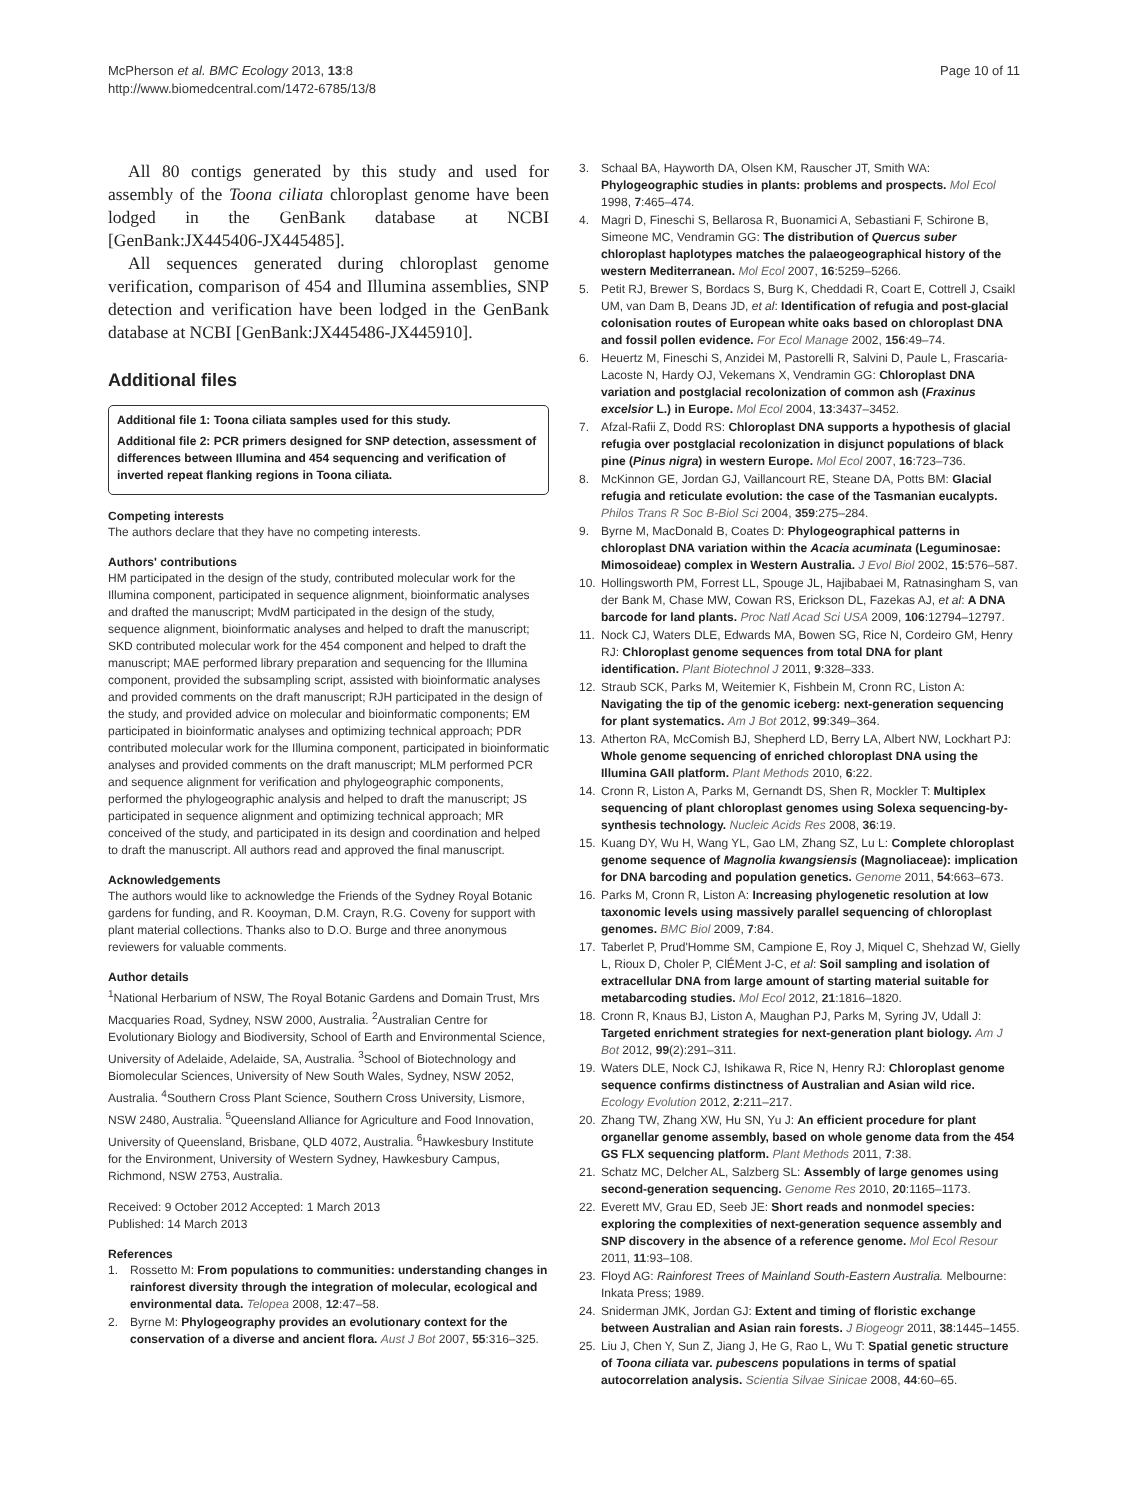McPherson et al. BMC Ecology 2013, 13:8
http://www.biomedcentral.com/1472-6785/13/8
Page 10 of 11
All 80 contigs generated by this study and used for assembly of the Toona ciliata chloroplast genome have been lodged in the GenBank database at NCBI [GenBank:JX445406-JX445485].
All sequences generated during chloroplast genome verification, comparison of 454 and Illumina assemblies, SNP detection and verification have been lodged in the GenBank database at NCBI [GenBank:JX445486-JX445910].
Additional files
Additional file 1: Toona ciliata samples used for this study.
Additional file 2: PCR primers designed for SNP detection, assessment of differences between Illumina and 454 sequencing and verification of inverted repeat flanking regions in Toona ciliata.
Competing interests
The authors declare that they have no competing interests.
Authors' contributions
HM participated in the design of the study, contributed molecular work for the Illumina component, participated in sequence alignment, bioinformatic analyses and drafted the manuscript; MvdM participated in the design of the study, sequence alignment, bioinformatic analyses and helped to draft the manuscript; SKD contributed molecular work for the 454 component and helped to draft the manuscript; MAE performed library preparation and sequencing for the Illumina component, provided the subsampling script, assisted with bioinformatic analyses and provided comments on the draft manuscript; RJH participated in the design of the study, and provided advice on molecular and bioinformatic components; EM participated in bioinformatic analyses and optimizing technical approach; PDR contributed molecular work for the Illumina component, participated in bioinformatic analyses and provided comments on the draft manuscript; MLM performed PCR and sequence alignment for verification and phylogeographic components, performed the phylogeographic analysis and helped to draft the manuscript; JS participated in sequence alignment and optimizing technical approach; MR conceived of the study, and participated in its design and coordination and helped to draft the manuscript. All authors read and approved the final manuscript.
Acknowledgements
The authors would like to acknowledge the Friends of the Sydney Royal Botanic gardens for funding, and R. Kooyman, D.M. Crayn, R.G. Coveny for support with plant material collections. Thanks also to D.O. Burge and three anonymous reviewers for valuable comments.
Author details
<sup>1</sup> National Herbarium of NSW, The Royal Botanic Gardens and Domain Trust, Mrs Macquaries Road, Sydney, NSW 2000, Australia. <sup>2</sup>Australian Centre for Evolutionary Biology and Biodiversity, School of Earth and Environmental Science, University of Adelaide, Adelaide, SA, Australia. <sup>3</sup>School of Biotechnology and Biomolecular Sciences, University of New South Wales, Sydney, NSW 2052, Australia. <sup>4</sup>Southern Cross Plant Science, Southern Cross University, Lismore, NSW 2480, Australia. <sup>5</sup>Queensland Alliance for Agriculture and Food Innovation, University of Queensland, Brisbane, QLD 4072, Australia. <sup>6</sup>Hawkesbury Institute for the Environment, University of Western Sydney, Hawkesbury Campus, Richmond, NSW 2753, Australia.
Received: 9 October 2012 Accepted: 1 March 2013
Published: 14 March 2013
References
1. Rossetto M: From populations to communities: understanding changes in rainforest diversity through the integration of molecular, ecological and environmental data. Telopea 2008, 12:47–58.
2. Byrne M: Phylogeography provides an evolutionary context for the conservation of a diverse and ancient flora. Aust J Bot 2007, 55:316–325.
3. Schaal BA, Hayworth DA, Olsen KM, Rauscher JT, Smith WA: Phylogeographic studies in plants: problems and prospects. Mol Ecol 1998, 7:465–474.
4. Magri D, Fineschi S, Bellarosa R, Buonamici A, Sebastiani F, Schirone B, Simeone MC, Vendramin GG: The distribution of Quercus suber chloroplast haplotypes matches the palaeogeographical history of the western Mediterranean. Mol Ecol 2007, 16:5259–5266.
5. Petit RJ, Brewer S, Bordacs S, Burg K, Cheddadi R, Coart E, Cottrell J, Csaikl UM, van Dam B, Deans JD, et al: Identification of refugia and post-glacial colonisation routes of European white oaks based on chloroplast DNA and fossil pollen evidence. For Ecol Manage 2002, 156:49–74.
6. Heuertz M, Fineschi S, Anzidei M, Pastorelli R, Salvini D, Paule L, Frascaria-Lacoste N, Hardy OJ, Vekemans X, Vendramin GG: Chloroplast DNA variation and postglacial recolonization of common ash (Fraxinus excelsior L.) in Europe. Mol Ecol 2004, 13:3437–3452.
7. Afzal-Rafii Z, Dodd RS: Chloroplast DNA supports a hypothesis of glacial refugia over postglacial recolonization in disjunct populations of black pine (Pinus nigra) in western Europe. Mol Ecol 2007, 16:723–736.
8. McKinnon GE, Jordan GJ, Vaillancourt RE, Steane DA, Potts BM: Glacial refugia and reticulate evolution: the case of the Tasmanian eucalypts. Philos Trans R Soc B-Biol Sci 2004, 359:275–284.
9. Byrne M, MacDonald B, Coates D: Phylogeographical patterns in chloroplast DNA variation within the Acacia acuminata (Leguminosae: Mimosoideae) complex in Western Australia. J Evol Biol 2002, 15:576–587.
10. Hollingsworth PM, Forrest LL, Spouge JL, Hajibabaei M, Ratnasingham S, van der Bank M, Chase MW, Cowan RS, Erickson DL, Fazekas AJ, et al: A DNA barcode for land plants. Proc Natl Acad Sci USA 2009, 106:12794–12797.
11. Nock CJ, Waters DLE, Edwards MA, Bowen SG, Rice N, Cordeiro GM, Henry RJ: Chloroplast genome sequences from total DNA for plant identification. Plant Biotechnol J 2011, 9:328–333.
12. Straub SCK, Parks M, Weitemier K, Fishbein M, Cronn RC, Liston A: Navigating the tip of the genomic iceberg: next-generation sequencing for plant systematics. Am J Bot 2012, 99:349–364.
13. Atherton RA, McComish BJ, Shepherd LD, Berry LA, Albert NW, Lockhart PJ: Whole genome sequencing of enriched chloroplast DNA using the Illumina GAII platform. Plant Methods 2010, 6:22.
14. Cronn R, Liston A, Parks M, Gernandt DS, Shen R, Mockler T: Multiplex sequencing of plant chloroplast genomes using Solexa sequencing-by-synthesis technology. Nucleic Acids Res 2008, 36:19.
15. Kuang DY, Wu H, Wang YL, Gao LM, Zhang SZ, Lu L: Complete chloroplast genome sequence of Magnolia kwangsiensis (Magnoliaceae): implication for DNA barcoding and population genetics. Genome 2011, 54:663–673.
16. Parks M, Cronn R, Liston A: Increasing phylogenetic resolution at low taxonomic levels using massively parallel sequencing of chloroplast genomes. BMC Biol 2009, 7:84.
17. Taberlet P, Prud'Homme SM, Campione E, Roy J, Miquel C, Shehzad W, Gielly L, Rioux D, Choler P, ClÉMent J-C, et al: Soil sampling and isolation of extracellular DNA from large amount of starting material suitable for metabarcoding studies. Mol Ecol 2012, 21:1816–1820.
18. Cronn R, Knaus BJ, Liston A, Maughan PJ, Parks M, Syring JV, Udall J: Targeted enrichment strategies for next-generation plant biology. Am J Bot 2012, 99(2):291–311.
19. Waters DLE, Nock CJ, Ishikawa R, Rice N, Henry RJ: Chloroplast genome sequence confirms distinctness of Australian and Asian wild rice. Ecology Evolution 2012, 2:211–217.
20. Zhang TW, Zhang XW, Hu SN, Yu J: An efficient procedure for plant organellar genome assembly, based on whole genome data from the 454 GS FLX sequencing platform. Plant Methods 2011, 7:38.
21. Schatz MC, Delcher AL, Salzberg SL: Assembly of large genomes using second-generation sequencing. Genome Res 2010, 20:1165–1173.
22. Everett MV, Grau ED, Seeb JE: Short reads and nonmodel species: exploring the complexities of next-generation sequence assembly and SNP discovery in the absence of a reference genome. Mol Ecol Resour 2011, 11:93–108.
23. Floyd AG: Rainforest Trees of Mainland South-Eastern Australia. Melbourne: Inkata Press; 1989.
24. Sniderman JMK, Jordan GJ: Extent and timing of floristic exchange between Australian and Asian rain forests. J Biogeogr 2011, 38:1445–1455.
25. Liu J, Chen Y, Sun Z, Jiang J, He G, Rao L, Wu T: Spatial genetic structure of Toona ciliata var. pubescens populations in terms of spatial autocorrelation analysis. Scientia Silvae Sinicae 2008, 44:60–65.